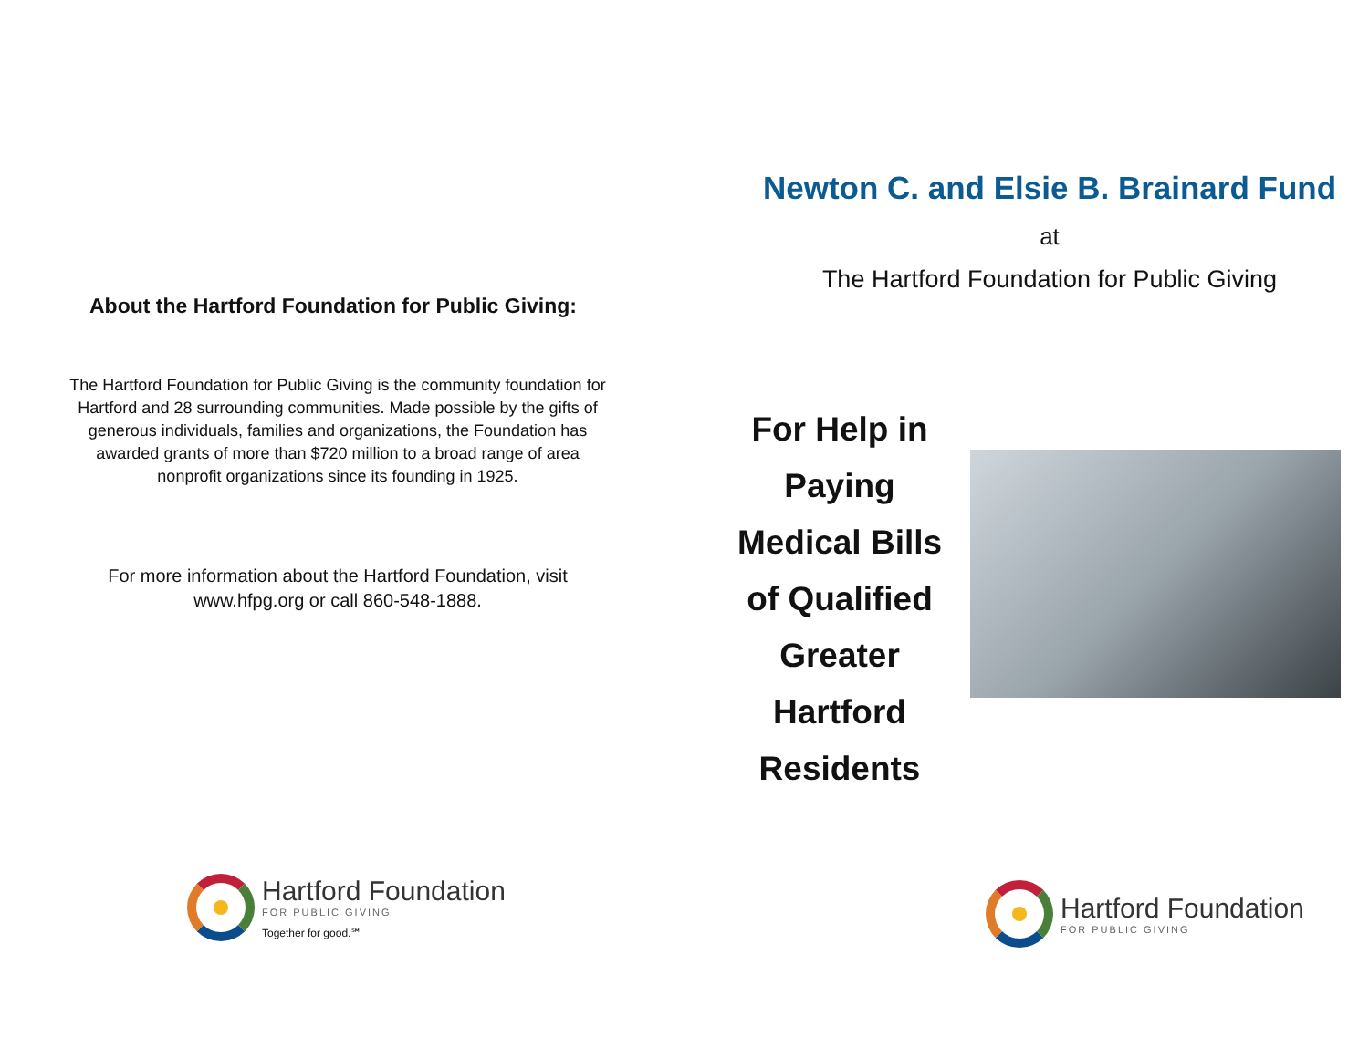About the Hartford Foundation for Public Giving:
The Hartford Foundation for Public Giving is the community foundation for Hartford and 28 surrounding communities. Made possible by the gifts of generous individuals, families and organizations, the Foundation has awarded grants of more than $720 million to a broad range of area nonprofit organizations since its founding in 1925.
For more information about the Hartford Foundation, visit www.hfpg.org or call 860-548-1888.
Hartford Foundation
FOR PUBLIC GIVING
Together for good.℠
Newton C. and Elsie B. Brainard Fund
at
The Hartford Foundation for Public Giving
For Help in Paying Medical Bills of Qualified Greater Hartford Residents
Hartford Foundation
FOR PUBLIC GIVING